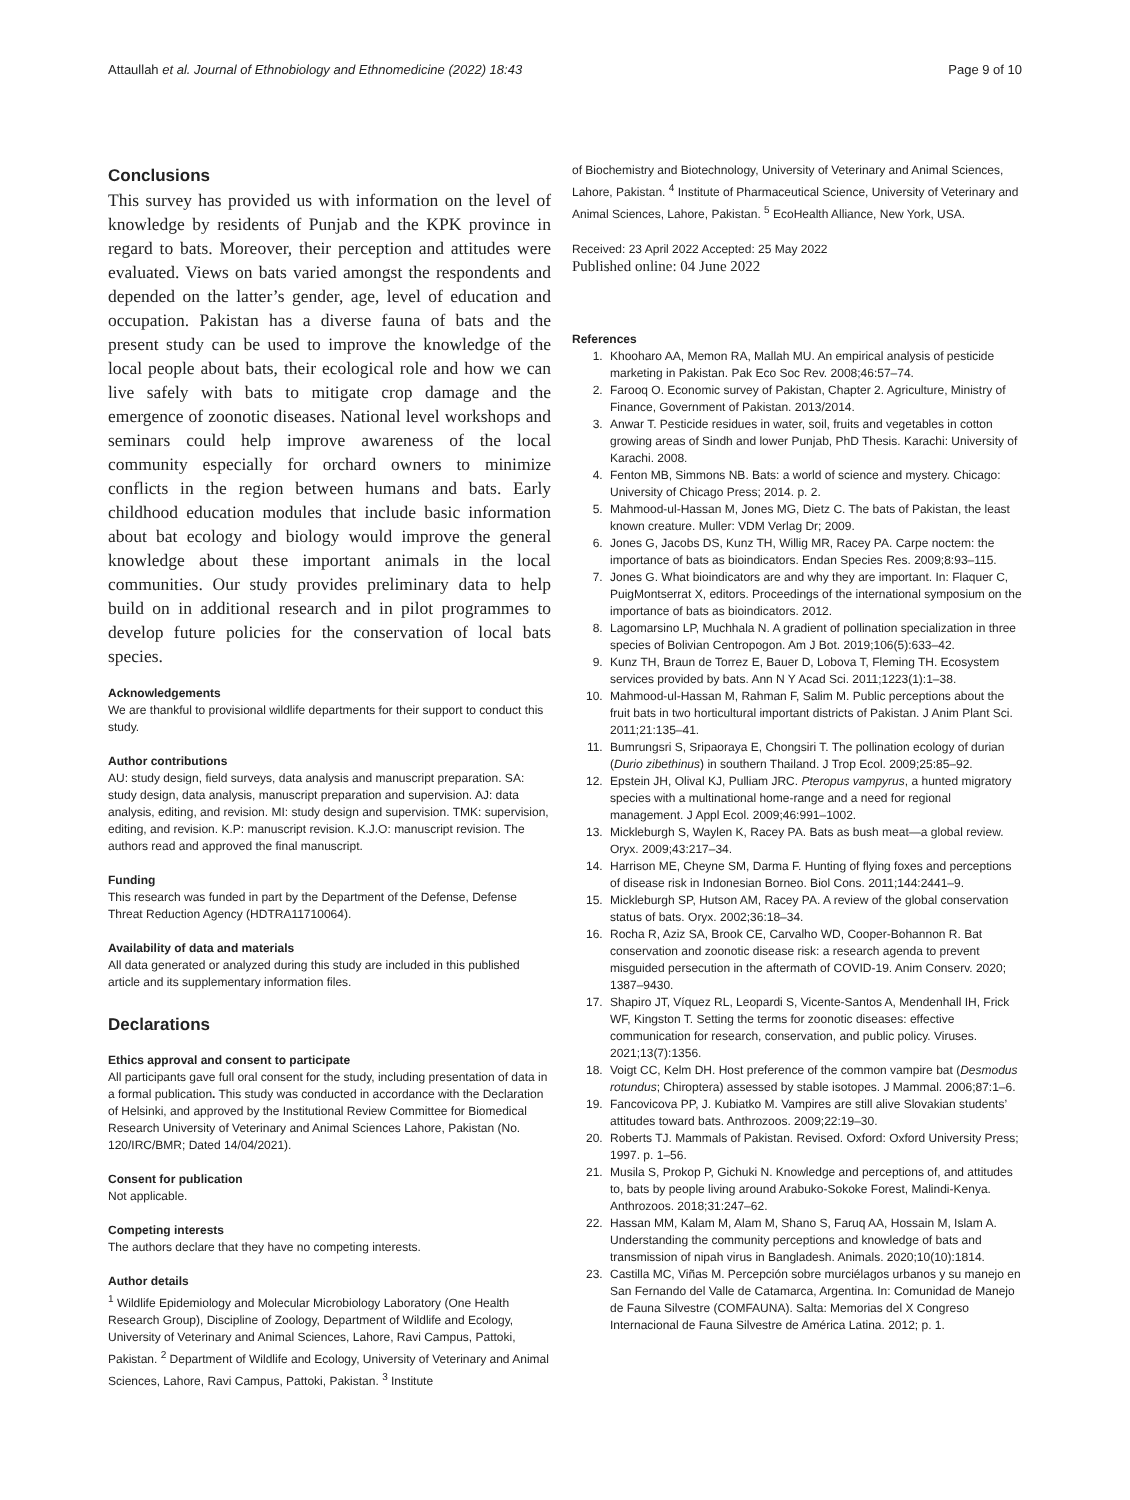Attaullah et al. Journal of Ethnobiology and Ethnomedicine (2022) 18:43 Page 9 of 10
Conclusions
This survey has provided us with information on the level of knowledge by residents of Punjab and the KPK province in regard to bats. Moreover, their perception and attitudes were evaluated. Views on bats varied amongst the respondents and depended on the latter’s gender, age, level of education and occupation. Pakistan has a diverse fauna of bats and the present study can be used to improve the knowledge of the local people about bats, their ecological role and how we can live safely with bats to mitigate crop damage and the emergence of zoonotic diseases. National level workshops and seminars could help improve awareness of the local community especially for orchard owners to minimize conflicts in the region between humans and bats. Early childhood education modules that include basic information about bat ecology and biology would improve the general knowledge about these important animals in the local communities. Our study provides preliminary data to help build on in additional research and in pilot programmes to develop future policies for the conservation of local bats species.
Acknowledgements
We are thankful to provisional wildlife departments for their support to conduct this study.
Author contributions
AU: study design, field surveys, data analysis and manuscript preparation. SA: study design, data analysis, manuscript preparation and supervision. AJ: data analysis, editing, and revision. MI: study design and supervision. TMK: supervision, editing, and revision. K.P: manuscript revision. K.J.O: manuscript revision. The authors read and approved the final manuscript.
Funding
This research was funded in part by the Department of the Defense, Defense Threat Reduction Agency (HDTRA11710064).
Availability of data and materials
All data generated or analyzed during this study are included in this published article and its supplementary information files.
Declarations
Ethics approval and consent to participate
All participants gave full oral consent for the study, including presentation of data in a formal publication. This study was conducted in accordance with the Declaration of Helsinki, and approved by the Institutional Review Committee for Biomedical Research University of Veterinary and Animal Sciences Lahore, Pakistan (No. 120/IRC/BMR; Dated 14/04/2021).
Consent for publication
Not applicable.
Competing interests
The authors declare that they have no competing interests.
Author details
<sup>1</sup> Wildlife Epidemiology and Molecular Microbiology Laboratory (One Health Research Group), Discipline of Zoology, Department of Wildlife and Ecology, University of Veterinary and Animal Sciences, Lahore, Ravi Campus, Pattoki, Pakistan. <sup>2</sup> Department of Wildlife and Ecology, University of Veterinary and Animal Sciences, Lahore, Ravi Campus, Pattoki, Pakistan. <sup>3</sup> Institute
of Biochemistry and Biotechnology, University of Veterinary and Animal Sciences, Lahore, Pakistan. <sup>4</sup> Institute of Pharmaceutical Science, University of Veterinary and Animal Sciences, Lahore, Pakistan. <sup>5</sup> EcoHealth Alliance, New York, USA.
Received: 23 April 2022 Accepted: 25 May 2022
Published online: 04 June 2022
References
1. Khooharo AA, Memon RA, Mallah MU. An empirical analysis of pesticide marketing in Pakistan. Pak Eco Soc Rev. 2008;46:57–74.
2. Farooq O. Economic survey of Pakistan, Chapter 2. Agriculture, Ministry of Finance, Government of Pakistan. 2013/2014.
3. Anwar T. Pesticide residues in water, soil, fruits and vegetables in cotton growing areas of Sindh and lower Punjab, PhD Thesis. Karachi: University of Karachi. 2008.
4. Fenton MB, Simmons NB. Bats: a world of science and mystery. Chicago: University of Chicago Press; 2014. p. 2.
5. Mahmood-ul-Hassan M, Jones MG, Dietz C. The bats of Pakistan, the least known creature. Muller: VDM Verlag Dr; 2009.
6. Jones G, Jacobs DS, Kunz TH, Willig MR, Racey PA. Carpe noctem: the importance of bats as bioindicators. Endan Species Res. 2009;8:93–115.
7. Jones G. What bioindicators are and why they are important. In: Flaquer C, PuigMontserrat X, editors. Proceedings of the international symposium on the importance of bats as bioindicators. 2012.
8. Lagomarsino LP, Muchhala N. A gradient of pollination specialization in three species of Bolivian Centropogon. Am J Bot. 2019;106(5):633–42.
9. Kunz TH, Braun de Torrez E, Bauer D, Lobova T, Fleming TH. Ecosystem services provided by bats. Ann N Y Acad Sci. 2011;1223(1):1–38.
10. Mahmood-ul-Hassan M, Rahman F, Salim M. Public perceptions about the fruit bats in two horticultural important districts of Pakistan. J Anim Plant Sci. 2011;21:135–41.
11. Bumrungsri S, Sripaoraya E, Chongsiri T. The pollination ecology of durian (Durio zibethinus) in southern Thailand. J Trop Ecol. 2009;25:85–92.
12. Epstein JH, Olival KJ, Pulliam JRC. Pteropus vampyrus, a hunted migratory species with a multinational home-range and a need for regional management. J Appl Ecol. 2009;46:991–1002.
13. Mickleburgh S, Waylen K, Racey PA. Bats as bush meat—a global review. Oryx. 2009;43:217–34.
14. Harrison ME, Cheyne SM, Darma F. Hunting of flying foxes and perceptions of disease risk in Indonesian Borneo. Biol Cons. 2011;144:2441–9.
15. Mickleburgh SP, Hutson AM, Racey PA. A review of the global conservation status of bats. Oryx. 2002;36:18–34.
16. Rocha R, Aziz SA, Brook CE, Carvalho WD, Cooper-Bohannon R. Bat conservation and zoonotic disease risk: a research agenda to prevent misguided persecution in the aftermath of COVID-19. Anim Conserv. 2020; 1387–9430.
17. Shapiro JT, Víquez RL, Leopardi S, Vicente-Santos A, Mendenhall IH, Frick WF, Kingston T. Setting the terms for zoonotic diseases: effective communication for research, conservation, and public policy. Viruses. 2021;13(7):1356.
18. Voigt CC, Kelm DH. Host preference of the common vampire bat (Desmodus rotundus; Chiroptera) assessed by stable isotopes. J Mammal. 2006;87:1–6.
19. Fancovicova PP, J. Kubiatko M. Vampires are still alive Slovakian students’ attitudes toward bats. Anthrozoos. 2009;22:19–30.
20. Roberts TJ. Mammals of Pakistan. Revised. Oxford: Oxford University Press; 1997. p. 1–56.
21. Musila S, Prokop P, Gichuki N. Knowledge and perceptions of, and attitudes to, bats by people living around Arabuko-Sokoke Forest, Malindi-Kenya. Anthrozoos. 2018;31:247–62.
22. Hassan MM, Kalam M, Alam M, Shano S, Faruq AA, Hossain M, Islam A. Understanding the community perceptions and knowledge of bats and transmission of nipah virus in Bangladesh. Animals. 2020;10(10):1814.
23. Castilla MC, Viñas M. Percepción sobre murciélagos urbanos y su manejo en San Fernando del Valle de Catamarca, Argentina. In: Comunidad de Manejo de Fauna Silvestre (COMFAUNA). Salta: Memorias del X Congreso Internacional de Fauna Silvestre de América Latina. 2012; p. 1.